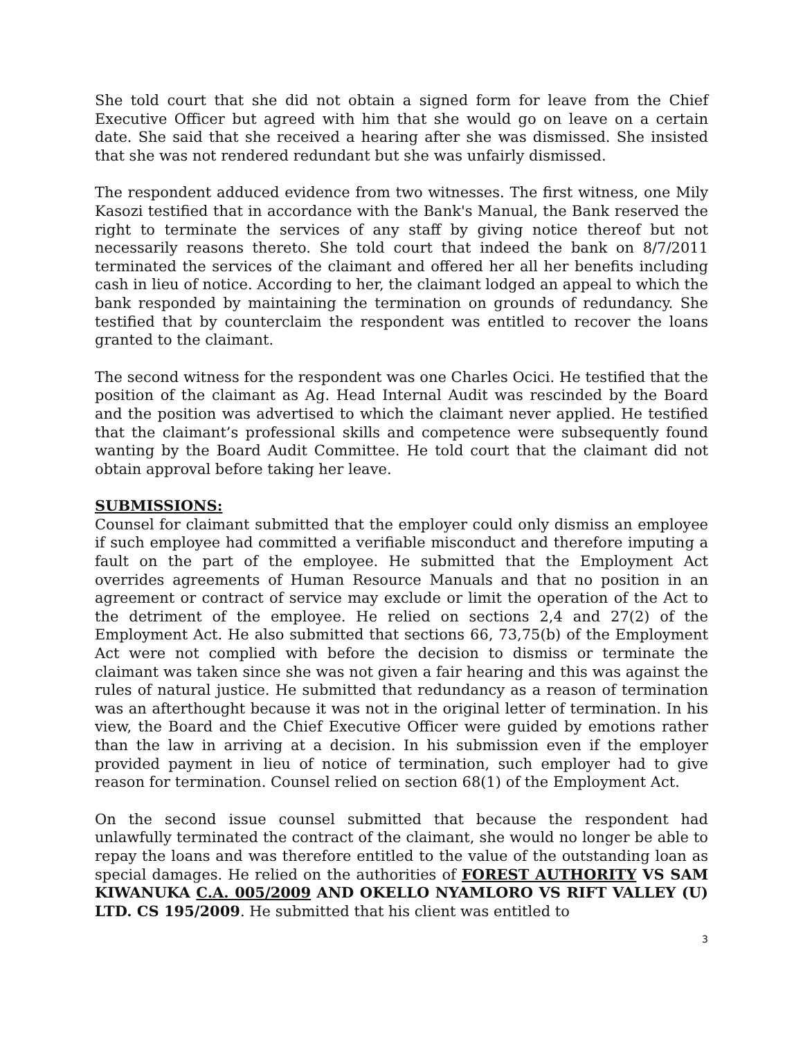She told court that she did not obtain a signed form for leave from the Chief Executive Officer but agreed with him that she would go on leave on a certain date. She said that she received a hearing after she was dismissed. She insisted that she was not rendered redundant but she was unfairly dismissed.
The respondent adduced evidence from two witnesses. The first witness, one Mily Kasozi testified that in accordance with the Bank's Manual, the Bank reserved the right to terminate the services of any staff by giving notice thereof but not necessarily reasons thereto. She told court that indeed the bank on 8/7/2011 terminated the services of the claimant and offered her all her benefits including cash in lieu of notice. According to her, the claimant lodged an appeal to which the bank responded by maintaining the termination on grounds of redundancy. She testified that by counterclaim the respondent was entitled to recover the loans granted to the claimant.
The second witness for the respondent was one Charles Ocici. He testified that the position of the claimant as Ag. Head Internal Audit was rescinded by the Board and the position was advertised to which the claimant never applied. He testified that the claimant’s professional skills and competence were subsequently found wanting by the Board Audit Committee. He told court that the claimant did not obtain approval before taking her leave.
SUBMISSIONS:
Counsel for claimant submitted that the employer could only dismiss an employee if such employee had committed a verifiable misconduct and therefore imputing a fault on the part of the employee. He submitted that the Employment Act overrides agreements of Human Resource Manuals and that no position in an agreement or contract of service may exclude or limit the operation of the Act to the detriment of the employee. He relied on sections 2,4 and 27(2) of the Employment Act. He also submitted that sections 66, 73,75(b) of the Employment Act were not complied with before the decision to dismiss or terminate the claimant was taken since she was not given a fair hearing and this was against the rules of natural justice. He submitted that redundancy as a reason of termination was an afterthought because it was not in the original letter of termination. In his view, the Board and the Chief Executive Officer were guided by emotions rather than the law in arriving at a decision. In his submission even if the employer provided payment in lieu of notice of termination, such employer had to give reason for termination. Counsel relied on section 68(1) of the Employment Act.
On the second issue counsel submitted that because the respondent had unlawfully terminated the contract of the claimant, she would no longer be able to repay the loans and was therefore entitled to the value of the outstanding loan as special damages. He relied on the authorities of FOREST AUTHORITY VS SAM KIWANUKA C.A. 005/2009 AND OKELLO NYAMLORO VS RIFT VALLEY (U) LTD. CS 195/2009. He submitted that his client was entitled to
3